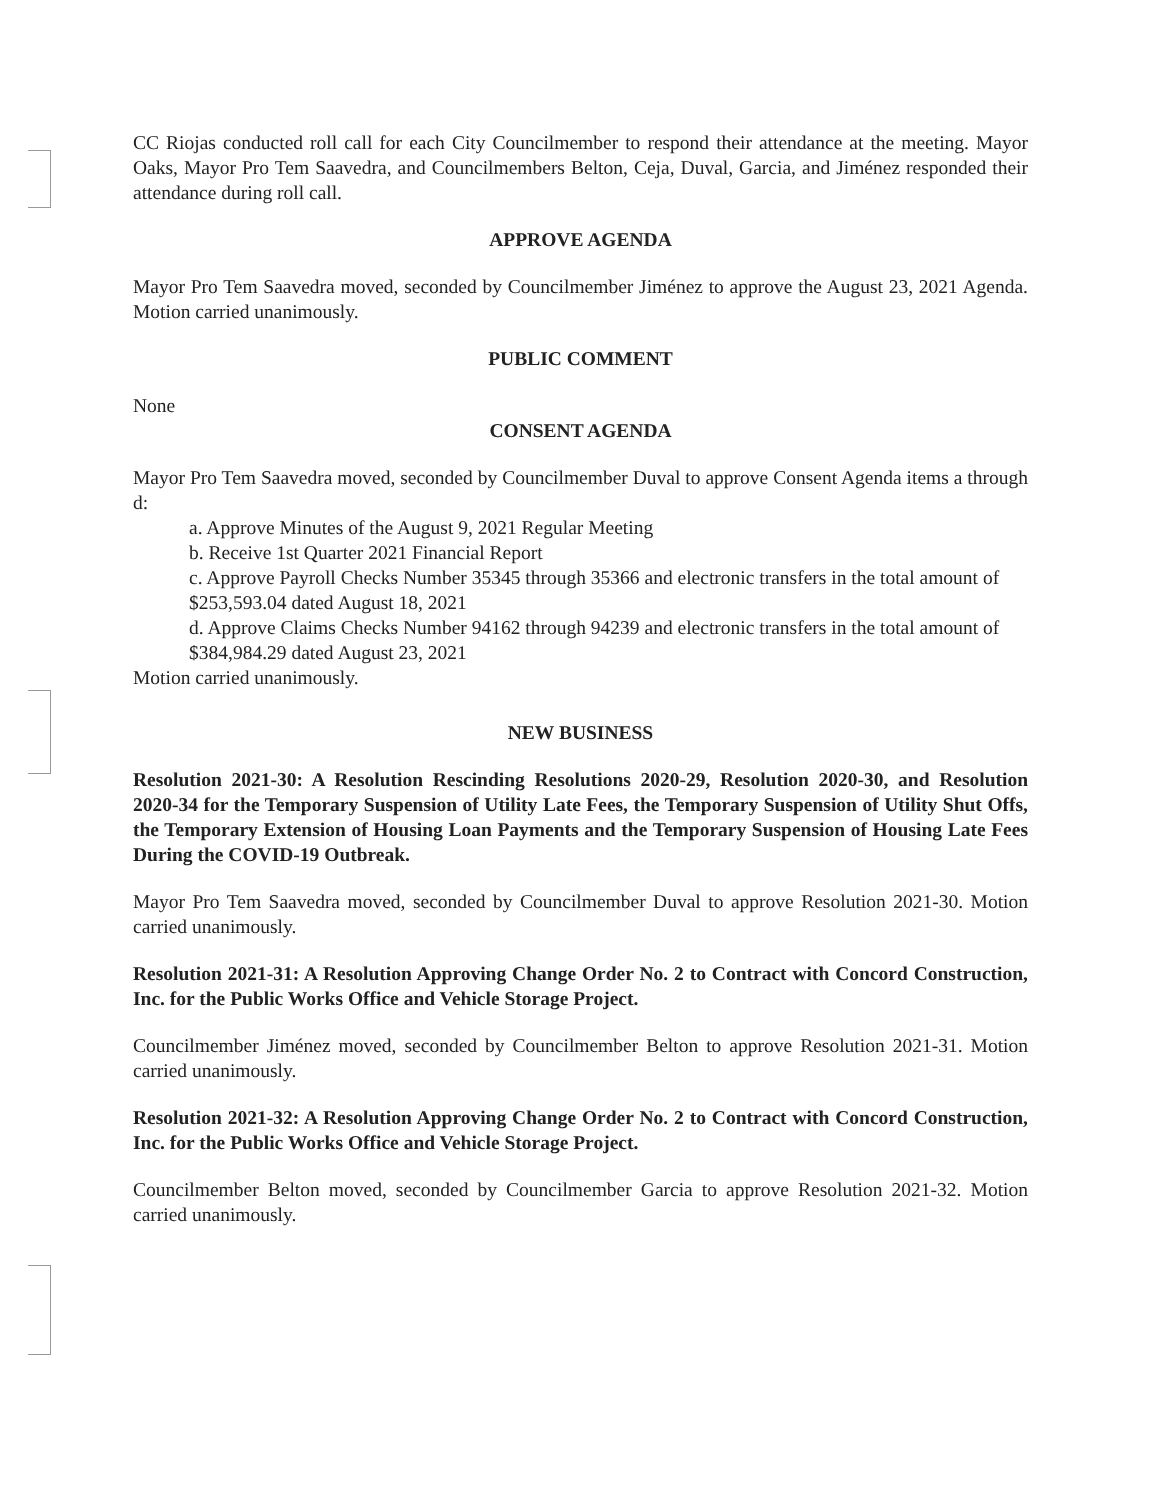CC Riojas conducted roll call for each City Councilmember to respond their attendance at the meeting. Mayor Oaks, Mayor Pro Tem Saavedra, and Councilmembers Belton, Ceja, Duval, Garcia, and Jiménez responded their attendance during roll call.
APPROVE AGENDA
Mayor Pro Tem Saavedra moved, seconded by Councilmember Jiménez to approve the August 23, 2021 Agenda. Motion carried unanimously.
PUBLIC COMMENT
None
CONSENT AGENDA
Mayor Pro Tem Saavedra moved, seconded by Councilmember Duval to approve Consent Agenda items a through d:
a. Approve Minutes of the August 9, 2021 Regular Meeting
b. Receive 1st Quarter 2021 Financial Report
c. Approve Payroll Checks Number 35345 through 35366 and electronic transfers in the total amount of $253,593.04 dated August 18, 2021
d. Approve Claims Checks Number 94162 through 94239 and electronic transfers in the total amount of $384,984.29 dated August 23, 2021
Motion carried unanimously.
NEW BUSINESS
Resolution 2021-30: A Resolution Rescinding Resolutions 2020-29, Resolution 2020-30, and Resolution 2020-34 for the Temporary Suspension of Utility Late Fees, the Temporary Suspension of Utility Shut Offs, the Temporary Extension of Housing Loan Payments and the Temporary Suspension of Housing Late Fees During the COVID-19 Outbreak.
Mayor Pro Tem Saavedra moved, seconded by Councilmember Duval to approve Resolution 2021-30. Motion carried unanimously.
Resolution 2021-31: A Resolution Approving Change Order No. 2 to Contract with Concord Construction, Inc. for the Public Works Office and Vehicle Storage Project.
Councilmember Jiménez moved, seconded by Councilmember Belton to approve Resolution 2021-31. Motion carried unanimously.
Resolution 2021-32: A Resolution Approving Change Order No. 2 to Contract with Concord Construction, Inc. for the Public Works Office and Vehicle Storage Project.
Councilmember Belton moved, seconded by Councilmember Garcia to approve Resolution 2021-32. Motion carried unanimously.